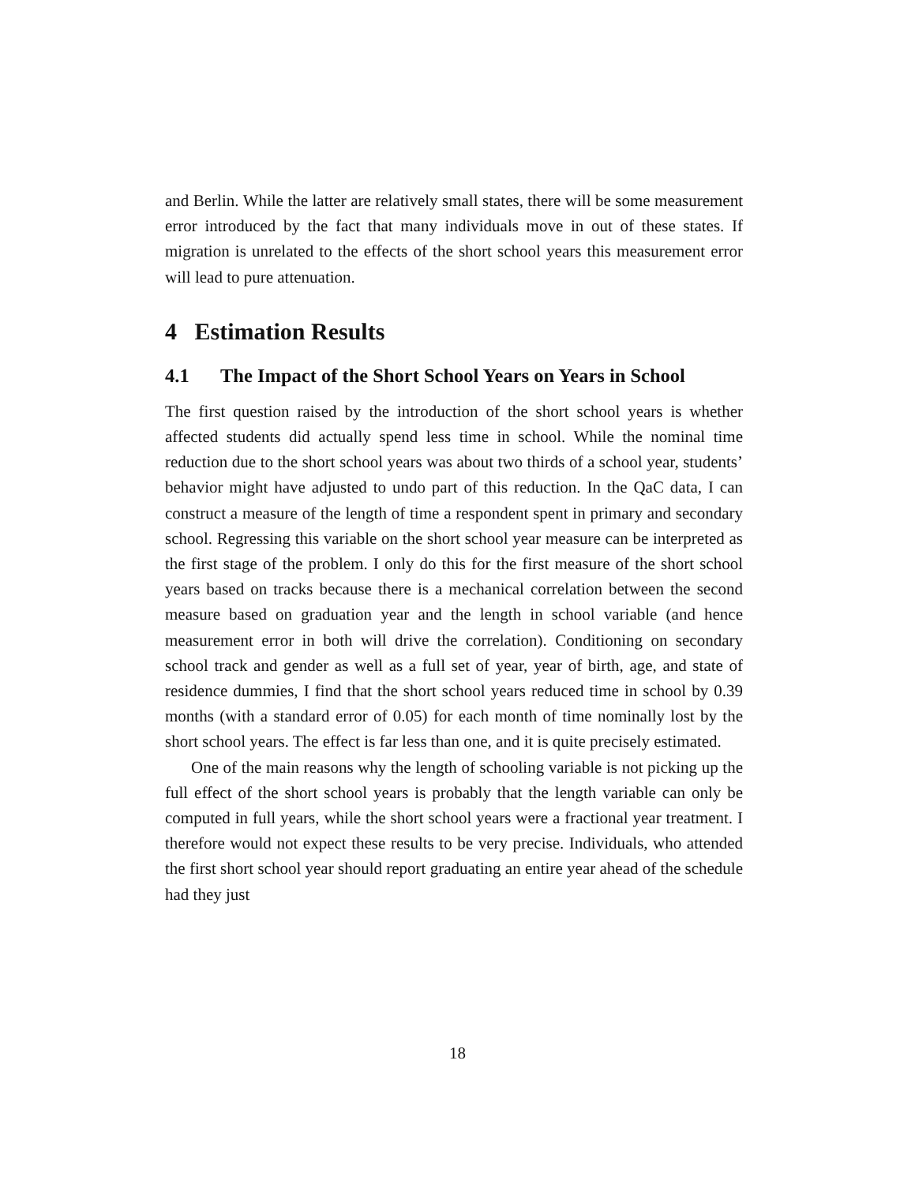and Berlin. While the latter are relatively small states, there will be some measurement error introduced by the fact that many individuals move in out of these states. If migration is unrelated to the effects of the short school years this measurement error will lead to pure attenuation.
4 Estimation Results
4.1 The Impact of the Short School Years on Years in School
The first question raised by the introduction of the short school years is whether affected students did actually spend less time in school. While the nominal time reduction due to the short school years was about two thirds of a school year, students’ behavior might have adjusted to undo part of this reduction. In the QaC data, I can construct a measure of the length of time a respondent spent in primary and secondary school. Regressing this variable on the short school year measure can be interpreted as the first stage of the problem. I only do this for the first measure of the short school years based on tracks because there is a mechanical correlation between the second measure based on graduation year and the length in school variable (and hence measurement error in both will drive the correlation). Conditioning on secondary school track and gender as well as a full set of year, year of birth, age, and state of residence dummies, I find that the short school years reduced time in school by 0.39 months (with a standard error of 0.05) for each month of time nominally lost by the short school years. The effect is far less than one, and it is quite precisely estimated.
One of the main reasons why the length of schooling variable is not picking up the full effect of the short school years is probably that the length variable can only be computed in full years, while the short school years were a fractional year treatment. I therefore would not expect these results to be very precise. Individuals, who attended the first short school year should report graduating an entire year ahead of the schedule had they just
18